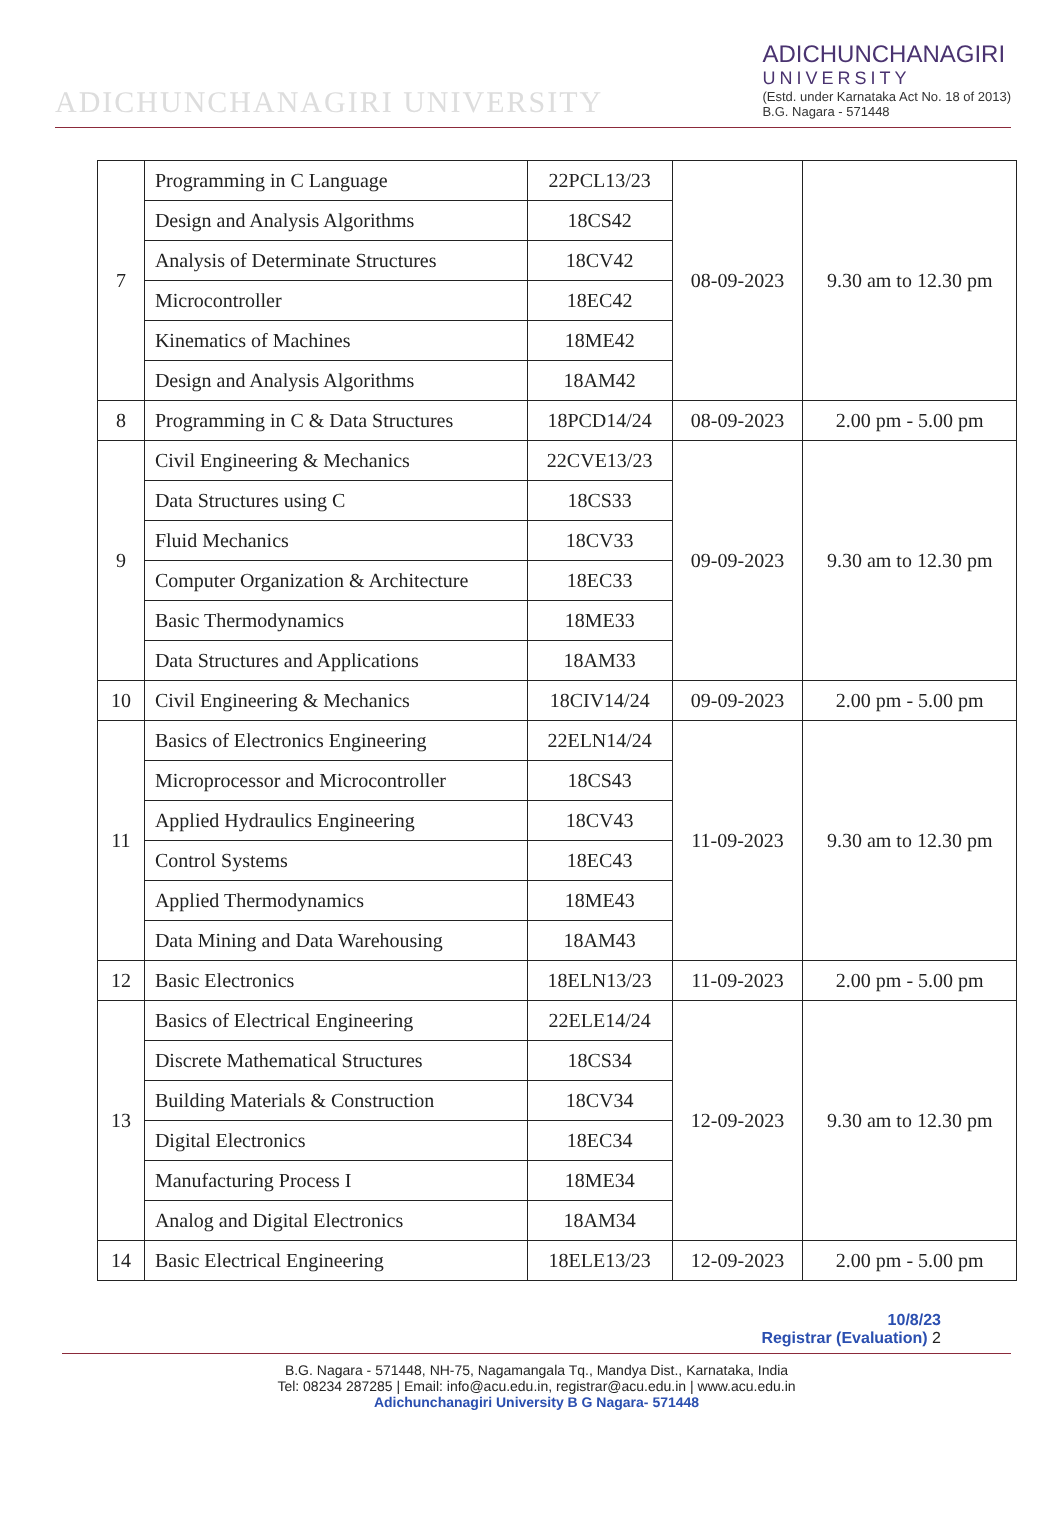ADICHUNCHANAGIRI UNIVERSITY
ADICHUNCHANAGIRI
UNIVERSITY
(Estd. under Karnataka Act No. 18 of 2013)
B.G. Nagara - 571448
| 7 | Programming in C Language | 22PCL13/23 | 08-09-2023 | 9.30 am to 12.30 pm |
| | Design and Analysis Algorithms | 18CS42 | | |
| | Analysis of Determinate Structures | 18CV42 | | |
| | Microcontroller | 18EC42 | | |
| | Kinematics of Machines | 18ME42 | | |
| | Design and Analysis Algorithms | 18AM42 | | |
| 8 | Programming in C & Data Structures | 18PCD14/24 | 08-09-2023 | 2.00 pm - 5.00 pm |
| 9 | Civil Engineering & Mechanics | 22CVE13/23 | 09-09-2023 | 9.30 am to 12.30 pm |
| | Data Structures using C | 18CS33 | | |
| | Fluid Mechanics | 18CV33 | | |
| | Computer Organization & Architecture | 18EC33 | | |
| | Basic Thermodynamics | 18ME33 | | |
| | Data Structures and Applications | 18AM33 | | |
| 10 | Civil Engineering & Mechanics | 18CIV14/24 | 09-09-2023 | 2.00 pm - 5.00 pm |
| 11 | Basics of Electronics Engineering | 22ELN14/24 | 11-09-2023 | 9.30 am to 12.30 pm |
| | Microprocessor and Microcontroller | 18CS43 | | |
| | Applied Hydraulics Engineering | 18CV43 | | |
| | Control Systems | 18EC43 | | |
| | Applied Thermodynamics | 18ME43 | | |
| | Data Mining and Data Warehousing | 18AM43 | | |
| 12 | Basic Electronics | 18ELN13/23 | 11-09-2023 | 2.00 pm - 5.00 pm |
| 13 | Basics of Electrical Engineering | 22ELE14/24 | 12-09-2023 | 9.30 am to 12.30 pm |
| | Discrete Mathematical Structures | 18CS34 | | |
| | Building Materials & Construction | 18CV34 | | |
| | Digital Electronics | 18EC34 | | |
| | Manufacturing Process I | 18ME34 | | |
| | Analog and Digital Electronics | 18AM34 | | |
| 14 | Basic Electrical Engineering | 18ELE13/23 | 12-09-2023 | 2.00 pm - 5.00 pm |
10/8/23
Registrar (Evaluation) 2
B.G. Nagara - 571448, NH-75, Nagamangala Tq., Mandya Dist., Karnataka, India
Tel: 08234 287285 | Email: info@acu.edu.in, registrar@acu.edu.in | www.acu.edu.in
Adichunchanagiri University B G Nagara- 571448